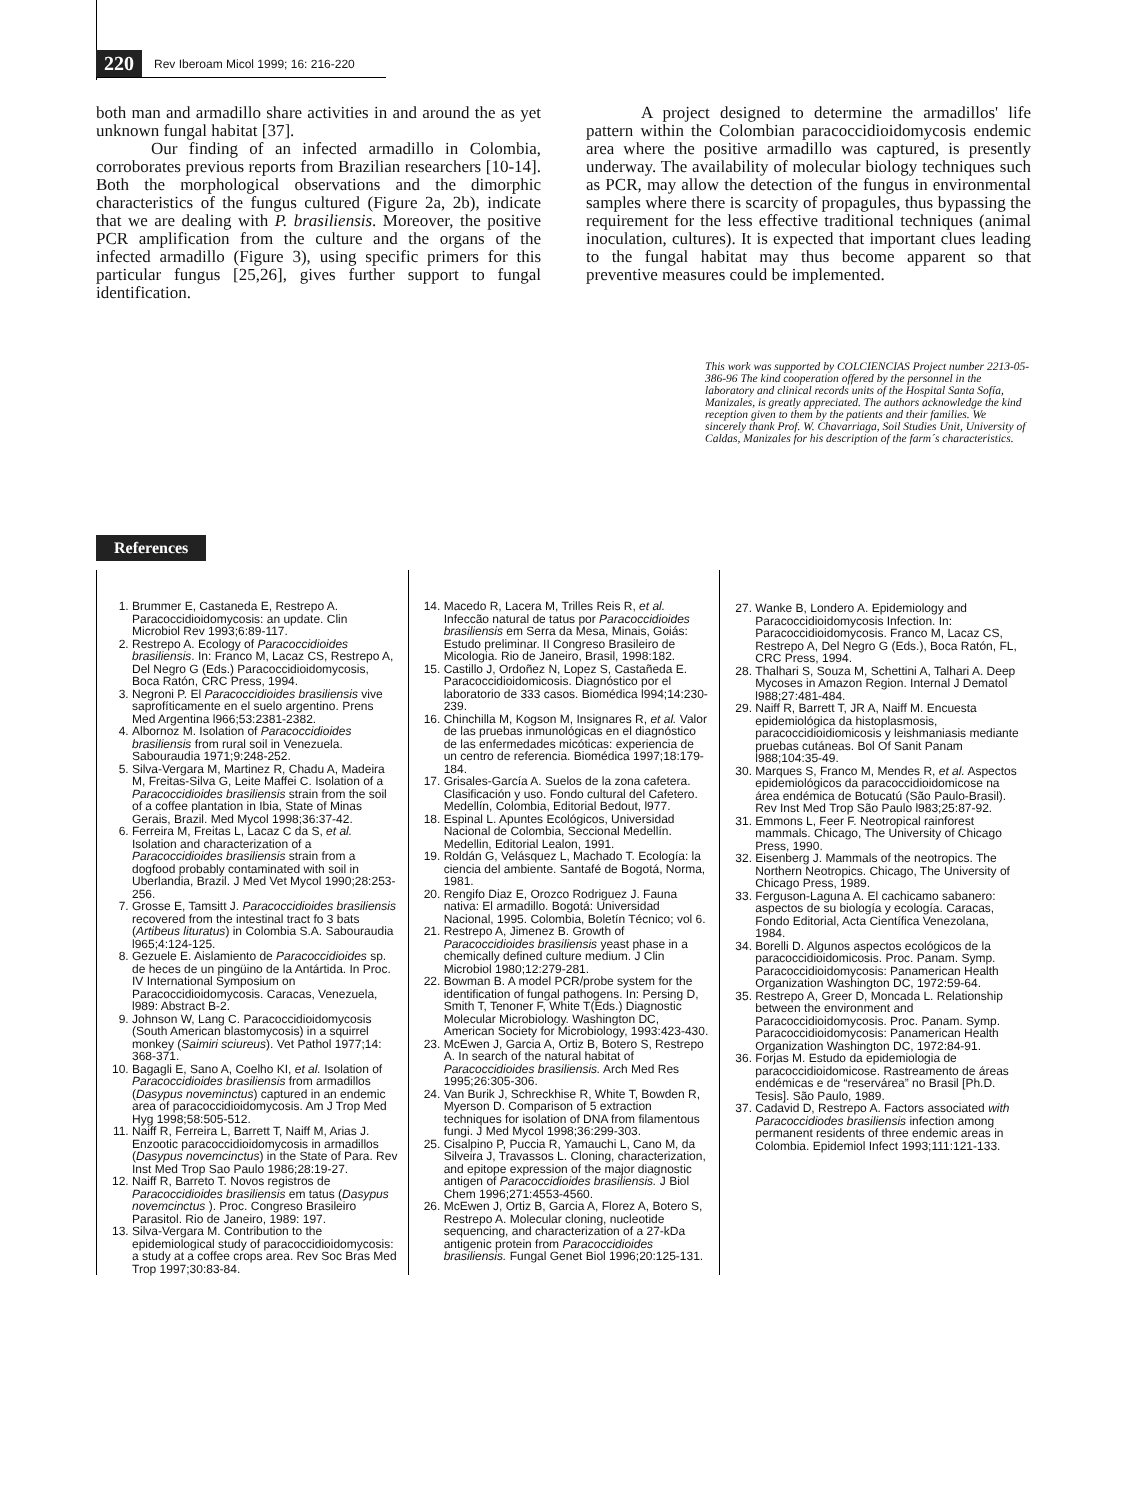220 Rev Iberoam Micol 1999; 16: 216-220
both man and armadillo share activities in and around the as yet unknown fungal habitat [37].
Our finding of an infected armadillo in Colombia, corroborates previous reports from Brazilian researchers [10-14]. Both the morphological observations and the dimorphic characteristics of the fungus cultured (Figure 2a, 2b), indicate that we are dealing with P. brasiliensis. Moreover, the positive PCR amplification from the culture and the organs of the infected armadillo (Figure 3), using specific primers for this particular fungus [25,26], gives further support to fungal identification.
A project designed to determine the armadillos' life pattern within the Colombian paracoccidioidomycosis endemic area where the positive armadillo was captured, is presently underway. The availability of molecular biology techniques such as PCR, may allow the detection of the fungus in environmental samples where there is scarcity of propagules, thus bypassing the requirement for the less effective traditional techniques (animal inoculation, cultures). It is expected that important clues leading to the fungal habitat may thus become apparent so that preventive measures could be implemented.
This work was supported by COLCIENCIAS Project number 2213-05-386-96 The kind cooperation offered by the personnel in the laboratory and clinical records units of the Hospital Santa Sofía, Manizales, is greatly appreciated. The authors acknowledge the kind reception given to them by the patients and their families. We sincerely thank Prof. W. Chavarriaga, Soil Studies Unit, University of Caldas, Manizales for his description of the farm´s characteristics.
References
1. Brummer E, Castaneda E, Restrepo A. Paracoccidioidomycosis: an update. Clin Microbiol Rev 1993;6:89-117.
2. Restrepo A. Ecology of Paracoccidioides brasiliensis. In: Franco M, Lacaz CS, Restrepo A, Del Negro G (Eds.) Paracoccidioidomycosis, Boca Ratón, CRC Press, 1994.
3. Negroni P. El Paracoccidioides brasiliensis vive saprofíticamente en el suelo argentino. Prens Med Argentina l966;53:2381-2382.
4. Albornoz M. Isolation of Paracoccidioides brasiliensis from rural soil in Venezuela. Sabouraudia 1971;9:248-252.
5. Silva-Vergara M, Martinez R, Chadu A, Madeira M, Freitas-Silva G, Leite Maffei C. Isolation of a Paracoccidioides brasiliensis strain from the soil of a coffee plantation in Ibia, State of Minas Gerais, Brazil. Med Mycol 1998;36:37-42.
6. Ferreira M, Freitas L, Lacaz C da S, et al. Isolation and characterization of a Paracoccidioides brasiliensis strain from a dogfood probably contaminated with soil in Uberlandia, Brazil. J Med Vet Mycol 1990;28:253-256.
7. Grosse E, Tamsitt J. Paracoccidioides brasiliensis recovered from the intestinal tract fo 3 bats (Artibeus lituratus) in Colombia S.A. Sabouraudia l965;4:124-125.
8. Gezuele E. Aislamiento de Paracoccidioides sp. de heces de un pingüino de la Antártida. In Proc. IV International Symposium on Paracoccidioidomycosis. Caracas, Venezuela, l989: Abstract B-2.
9. Johnson W, Lang C. Paracoccidioidomycosis (South American blastomycosis) in a squirrel monkey (Saimiri sciureus). Vet Pathol 1977;14: 368-371.
10. Bagagli E, Sano A, Coelho KI, et al. Isolation of Paracoccidioides brasiliensis from armadillos (Dasypus noveminctus) captured in an endemic area of paracoccidioidomycosis. Am J Trop Med Hyg 1998;58:505-512.
11. Naiff R, Ferreira L, Barrett T, Naiff M, Arias J. Enzootic paracoccidioidomycosis in armadillos (Dasypus novemcinctus) in the State of Para. Rev Inst Med Trop Sao Paulo 1986;28:19-27.
12. Naiff R, Barreto T. Novos registros de Paracoccidioides brasiliensis em tatus (Dasypus novemcinctus ). Proc. Congreso Brasileiro Parasitol. Rio de Janeiro, 1989: 197.
13. Silva-Vergara M. Contribution to the epidemiological study of paracoccidioidomycosis: a study at a coffee crops area. Rev Soc Bras Med Trop 1997;30:83-84.
14. Macedo R, Lacera M, Trilles Reis R, et al. Infeccão natural de tatus por Paracoccidioides brasiliensis em Serra da Mesa, Minais, Goiás: Estudo preliminar. II Congreso Brasileiro de Micologia. Rio de Janeiro, Brasil, 1998:182.
15. Castillo J, Ordoñez N, Lopez S, Castañeda E. Paracoccidioidomicosis. Diagnóstico por el laboratorio de 333 casos. Biomédica l994;14:230-239.
16. Chinchilla M, Kogson M, Insignares R, et al. Valor de las pruebas inmunológicas en el diagnóstico de las enfermedades micóticas: experiencia de un centro de referencia. Biomédica 1997;18:179-184.
17. Grisales-García A. Suelos de la zona cafetera. Clasificación y uso. Fondo cultural del Cafetero. Medellín, Colombia, Editorial Bedout, l977.
18. Espinal L. Apuntes Ecológicos, Universidad Nacional de Colombia, Seccional Medellín. Medellin, Editorial Lealon, 1991.
19. Roldán G, Velásquez L, Machado T. Ecología: la ciencia del ambiente. Santafé de Bogotá, Norma, 1981.
20. Rengifo Diaz E, Orozco Rodriguez J. Fauna nativa: El armadillo. Bogotá: Universidad Nacional, 1995. Colombia, Boletín Técnico; vol 6.
21. Restrepo A, Jimenez B. Growth of Paracoccidioides brasiliensis yeast phase in a chemically defined culture medium. J Clin Microbiol 1980;12:279-281.
22. Bowman B. A model PCR/probe system for the identification of fungal pathogens. In: Persing D, Smith T, Tenoner F, White T(Eds.) Diagnostic Molecular Microbiology. Washington DC, American Society for Microbiology, 1993:423-430.
23. McEwen J, Garcia A, Ortiz B, Botero S, Restrepo A. In search of the natural habitat of Paracoccidioides brasiliensis. Arch Med Res 1995;26:305-306.
24. Van Burik J, Schreckhise R, White T, Bowden R, Myerson D. Comparison of 5 extraction techniques for isolation of DNA from filamentous fungi. J Med Mycol 1998;36:299-303.
25. Cisalpino P, Puccia R, Yamauchi L, Cano M, da Silveira J, Travassos L. Cloning, characterization, and epitope expression of the major diagnostic antigen of Paracoccidioides brasiliensis. J Biol Chem 1996;271:4553-4560.
26. McEwen J, Ortiz B, Garcia A, Florez A, Botero S, Restrepo A. Molecular cloning, nucleotide sequencing, and characterization of a 27-kDa antigenic protein from Paracoccidioides brasiliensis. Fungal Genet Biol 1996;20:125-131.
27. Wanke B, Londero A. Epidemiology and Paracoccidioidomycosis Infection. In: Paracoccidioidomycosis. Franco M, Lacaz CS, Restrepo A, Del Negro G (Eds.), Boca Ratón, FL, CRC Press, 1994.
28. Thalhari S, Souza M, Schettini A, Talhari A. Deep Mycoses in Amazon Region. Internal J Dematol l988;27:481-484.
29. Naiff R, Barrett T, JR A, Naiff M. Encuesta epidemiológica da histoplasmosis, paracoccidioidiomicosis y leishmaniasis mediante pruebas cutáneas. Bol Of Sanit Panam l988;104:35-49.
30. Marques S, Franco M, Mendes R, et al. Aspectos epidemiológicos da paracoccidioidomicose na área endémica de Botucatú (São Paulo-Brasil). Rev Inst Med Trop São Paulo l983;25:87-92.
31. Emmons L, Feer F. Neotropical rainforest mammals. Chicago, The University of Chicago Press, 1990.
32. Eisenberg J. Mammals of the neotropics. The Northern Neotropics. Chicago, The University of Chicago Press, 1989.
33. Ferguson-Laguna A. El cachicamo sabanero: aspectos de su biología y ecología. Caracas, Fondo Editorial, Acta Científica Venezolana, 1984.
34. Borelli D. Algunos aspectos ecológicos de la paracoccidioidomicosis. Proc. Panam. Symp. Paracoccidioidomycosis: Panamerican Health Organization Washington DC, 1972:59-64.
35. Restrepo A, Greer D, Moncada L. Relationship between the environment and Paracoccidioidomycosis. Proc. Panam. Symp. Paracoccidioidomycosis: Panamerican Health Organization Washington DC, 1972:84-91.
36. Forjas M. Estudo da epidemiologia de paracoccidioidomicose. Rastreamento de áreas endémicas e de “reservárea” no Brasil [Ph.D. Tesis]. São Paulo, 1989.
37. Cadavid D, Restrepo A. Factors associated with Paracoccidiodes brasiliensis infection among permanent residents of three endemic areas in Colombia. Epidemiol Infect 1993;111:121-133.